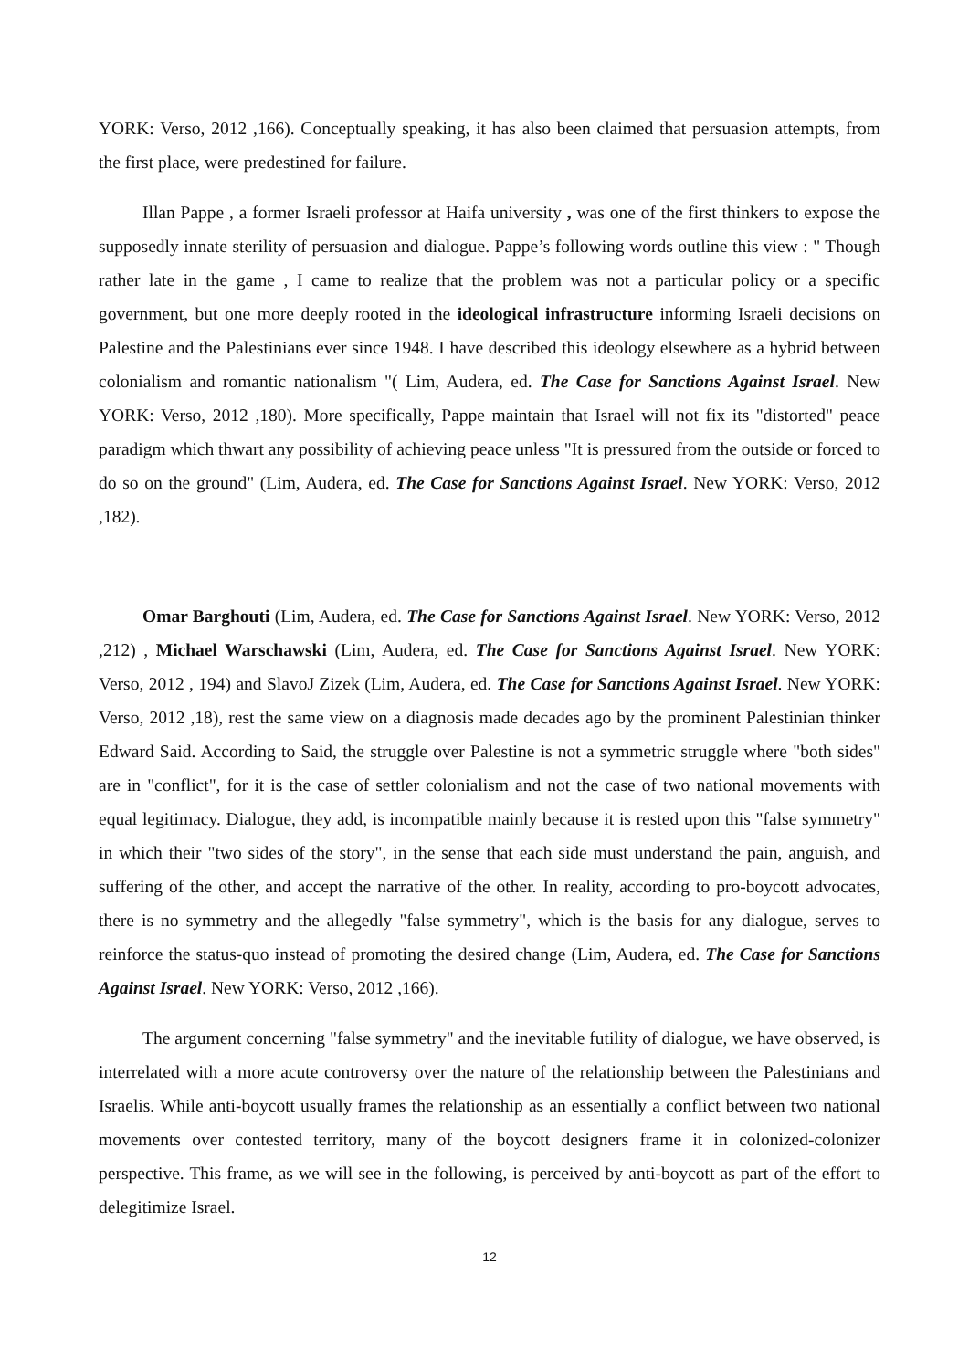YORK: Verso, 2012 ,166). Conceptually speaking, it has also been claimed that persuasion attempts, from the first place, were predestined for failure.
Illan Pappe , a former Israeli professor at Haifa university , was one of the first thinkers to expose the supposedly innate sterility of persuasion and dialogue. Pappe’s following words outline this view : " Though rather late in the game , I came to realize that the problem was not a particular policy or a specific government, but one more deeply rooted in the ideological infrastructure informing Israeli decisions on Palestine and the Palestinians ever since 1948. I have described this ideology elsewhere as a hybrid between colonialism and romantic nationalism "( Lim, Audera, ed. The Case for Sanctions Against Israel. New YORK: Verso, 2012 ,180). More specifically, Pappe maintain that Israel will not fix its "distorted" peace paradigm which thwart any possibility of achieving peace unless "It is pressured from the outside or forced to do so on the ground" (Lim, Audera, ed. The Case for Sanctions Against Israel. New YORK: Verso, 2012 ,182).
Omar Barghouti (Lim, Audera, ed. The Case for Sanctions Against Israel. New YORK: Verso, 2012 ,212) , Michael Warschawski (Lim, Audera, ed. The Case for Sanctions Against Israel. New YORK: Verso, 2012 , 194) and SlavoJ Zizek (Lim, Audera, ed. The Case for Sanctions Against Israel. New YORK: Verso, 2012 ,18), rest the same view on a diagnosis made decades ago by the prominent Palestinian thinker Edward Said. According to Said, the struggle over Palestine is not a symmetric struggle where "both sides" are in "conflict", for it is the case of settler colonialism and not the case of two national movements with equal legitimacy. Dialogue, they add, is incompatible mainly because it is rested upon this "false symmetry" in which their "two sides of the story", in the sense that each side must understand the pain, anguish, and suffering of the other, and accept the narrative of the other. In reality, according to pro-boycott advocates, there is no symmetry and the allegedly "false symmetry", which is the basis for any dialogue, serves to reinforce the status-quo instead of promoting the desired change (Lim, Audera, ed. The Case for Sanctions Against Israel. New YORK: Verso, 2012 ,166).
The argument concerning "false symmetry" and the inevitable futility of dialogue, we have observed, is interrelated with a more acute controversy over the nature of the relationship between the Palestinians and Israelis. While anti-boycott usually frames the relationship as an essentially a conflict between two national movements over contested territory, many of the boycott designers frame it in colonized-colonizer perspective. This frame, as we will see in the following, is perceived by anti-boycott as part of the effort to delegitimize Israel.
12